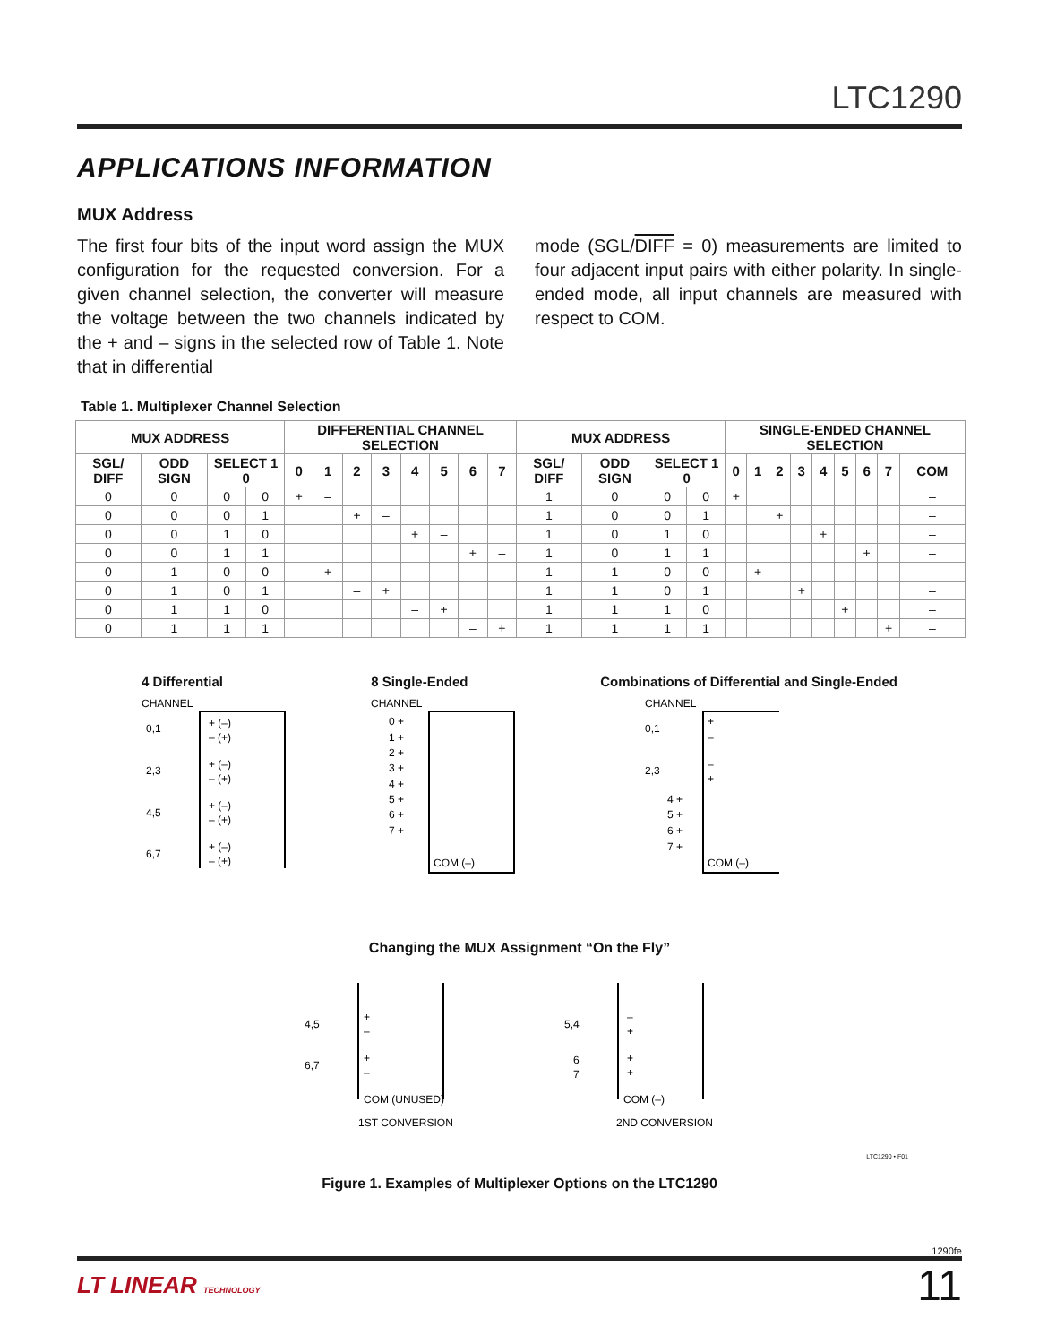LTC1290
APPLICATIONS INFORMATION
MUX Address
The first four bits of the input word assign the MUX configuration for the requested conversion. For a given channel selection, the converter will measure the voltage between the two channels indicated by the + and – signs in the selected row of Table 1. Note that in differential
mode (SGL/DIFF = 0) measurements are limited to four adjacent input pairs with either polarity. In single-ended mode, all input channels are measured with respect to COM.
Table 1. Multiplexer Channel Selection
| MUX ADDRESS | | | | DIFFERENTIAL CHANNEL SELECTION | | | | | | | | MUX ADDRESS | | | | SINGLE-ENDED CHANNEL SELECTION | | | | | | | | |
| --- | --- | --- | --- | --- | --- | --- | --- | --- | --- | --- | --- | --- | --- | --- | --- | --- | --- | --- | --- | --- | --- | --- | --- | --- |
| SGL/ DIFF | ODD SIGN | SELECT 1 0 | | 0 | 1 | 2 | 3 | 4 | 5 | 6 | 7 | SGL/ DIFF | ODD SIGN | SELECT 1 0 | | 0 | 1 | 2 | 3 | 4 | 5 | 6 | 7 | COM |
| 0 | 0 | 0 | 0 | + | – | | | | | | | 1 | 0 | 0 | 0 | + | | | | | | | | – |
| 0 | 0 | 0 | 1 | | | + | – | | | | | 1 | 0 | 0 | 1 | | | + | | | | | | – |
| 0 | 0 | 1 | 0 | | | | | + | – | | | 1 | 0 | 1 | 0 | | | | | + | | | | – |
| 0 | 0 | 1 | 1 | | | | | | | + | – | 1 | 0 | 1 | 1 | | | | | | | + | | – |
| 0 | 1 | 0 | 0 | – | + | | | | | | | 1 | 1 | 0 | 0 | | + | | | | | | | – |
| 0 | 1 | 0 | 1 | | | – | + | | | | | 1 | 1 | 0 | 1 | | | | + | | | | | – |
| 0 | 1 | 1 | 0 | | | | | – | + | | | 1 | 1 | 1 | 0 | | | | | | + | | | – |
| 0 | 1 | 1 | 1 | | | | | | | – | + | 1 | 1 | 1 | 1 | | | | | | | | + | – |
4 Differential
CHANNEL
0,1
+ (–)
– (+)
2,3
+ (–)
– (+)
4,5
+ (–)
– (+)
6,7
+ (–)
– (+)
8 Single-Ended
CHANNEL
0 +
1 +
2 +
3 +
4 +
5 +
6 +
7 +
COM (–)
Combinations of Differential and Single-Ended
CHANNEL
0,1
+
–
2,3
–
+
4 +
5 +
6 +
7 +
COM (–)
Changing the MUX Assignment “On the Fly”
4,5
+
–
6,7
+
–
COM (UNUSED)
1ST CONVERSION
5,4
–
+
6
7
+
+
COM (–)
2ND CONVERSION
LTC1290 • F01
Figure 1. Examples of Multiplexer Options on the LTC1290
1290fe
LT LINEAR TECHNOLOGY 11